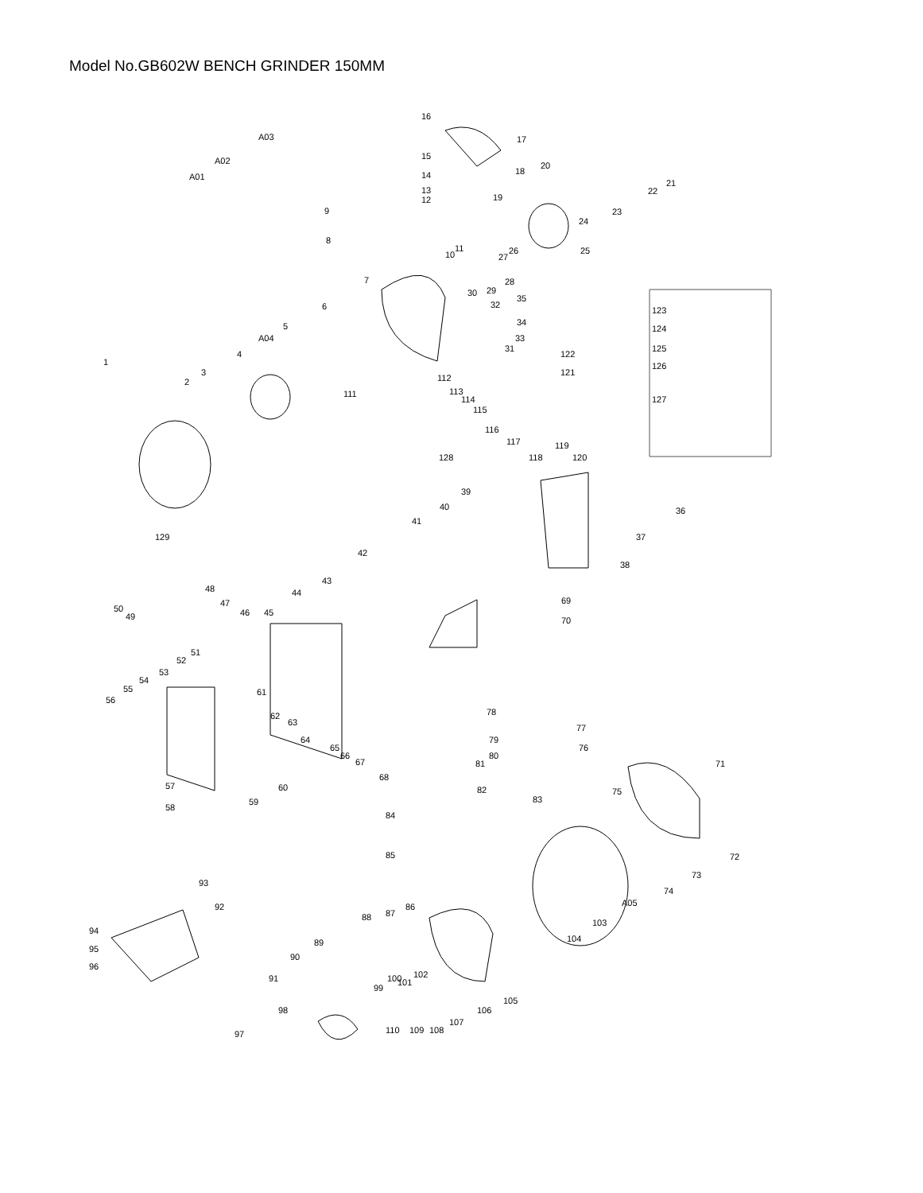Model No.GB602W BENCH GRINDER 150MM
16
17
18
A03
A02
A01
15
14
13
12
19
20
21
22
23
24
25
9
8
7
10
11
26
27
28
29
30
6
32
35
34
33
31
5
A04
4
3
2
1
111
123
124
125
126
127
122
121
112
113
114
115
116
117
118
119
120
128
129
39
40
41
36
37
38
42
43
69
70
44
45
48
47
46
50
49
51
52
53
54
55
56
61
62
63
64
65
66
67
68
60
57
59
58
78
77
76
79
80
81
82
83
75
71
72
73
74
A05
103
104
84
85
86
87
88
89
90
91
99
100
101
102
105
106
107
108
109
110
98
97
93
92
94
95
96